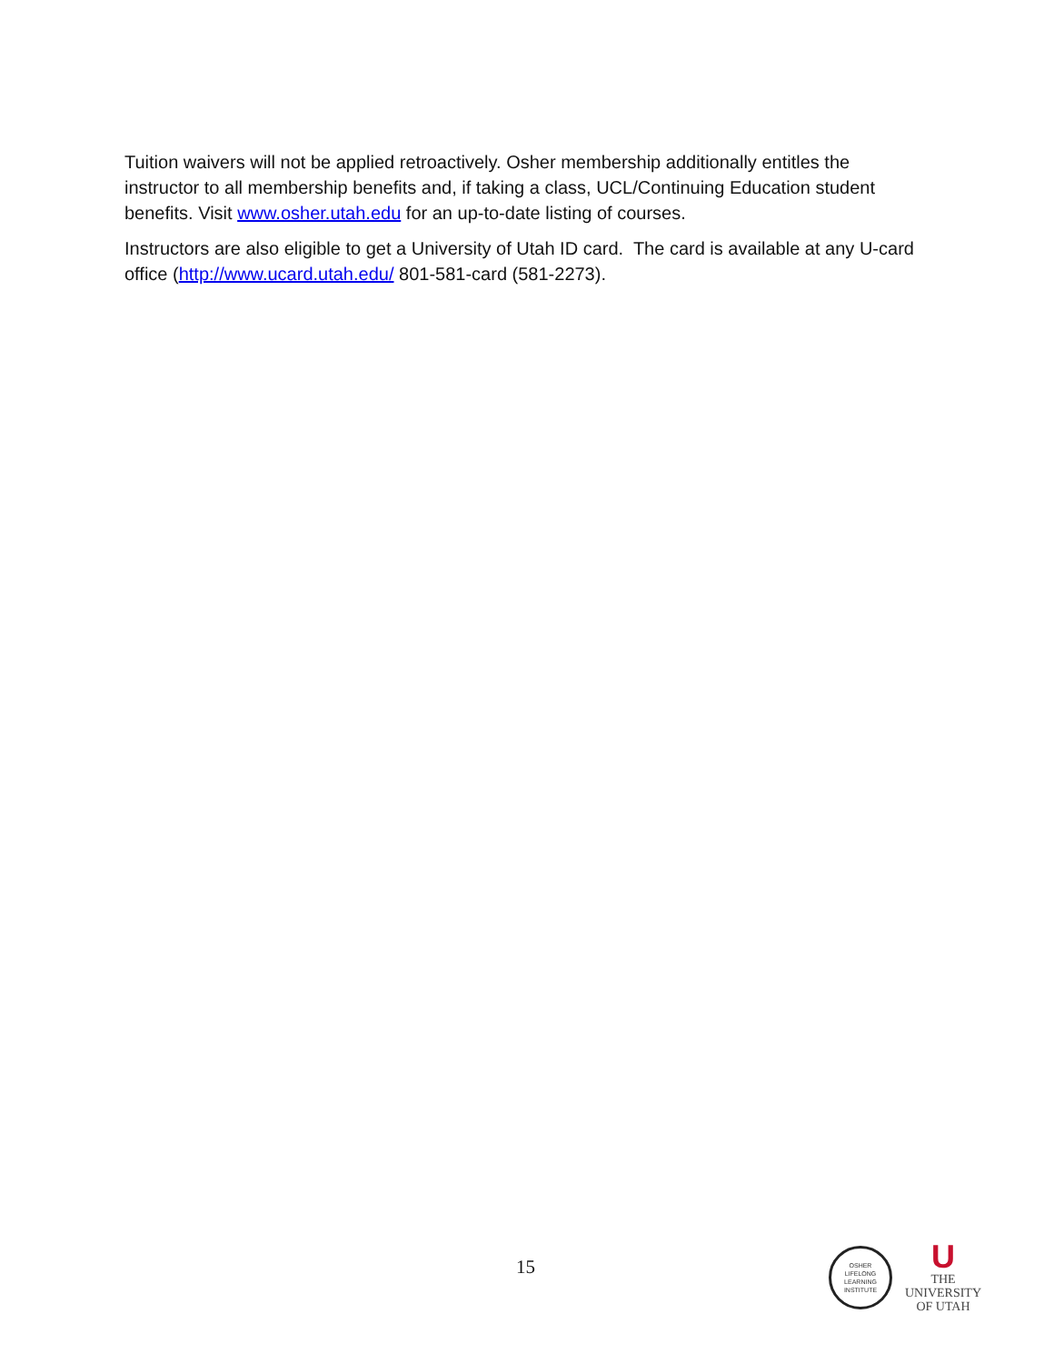Tuition waivers will not be applied retroactively. Osher membership additionally entitles the instructor to all membership benefits and, if taking a class, UCL/Continuing Education student benefits. Visit www.osher.utah.edu for an up-to-date listing of courses.
Instructors are also eligible to get a University of Utah ID card. The card is available at any U-card office (http://www.ucard.utah.edu/ 801-581-card (581-2273).
15
OSHER
LIFELONG
LEARNING
INSTITUTE
U
THE
UNIVERSITY
OF UTAH